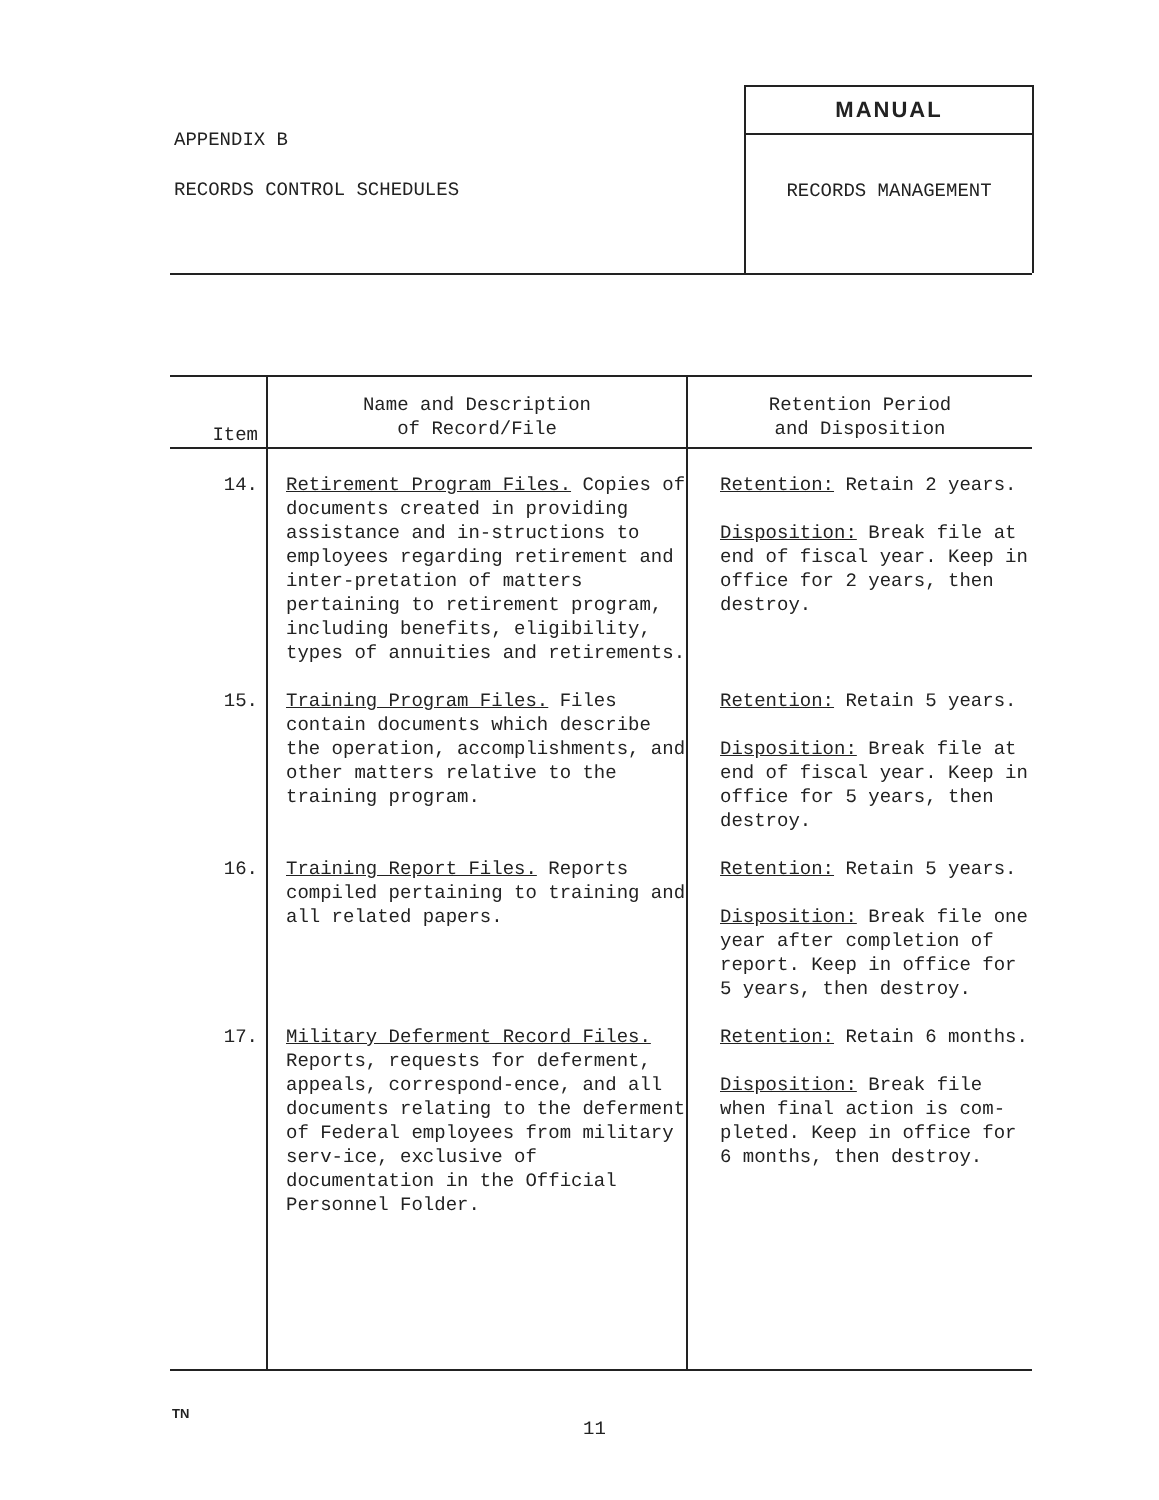APPENDIX B
RECORDS CONTROL SCHEDULES
MANUAL
RECORDS MANAGEMENT
| Item | Name and Description of Record/File | Retention Period and Disposition |
| --- | --- | --- |
| 14. | Retirement Program Files. Copies of documents created in providing assistance and in-structions to employees regarding retirement and inter-pretation of matters pertaining to retirement program, including benefits, eligibility, types of annuities and retirements. | Retention: Retain 2 years. Disposition: Break file at end of fiscal year. Keep in office for 2 years, then destroy. |
| 15. | Training Program Files. Files contain documents which describe the operation, accomplishments, and other matters relative to the training program. | Retention: Retain 5 years. Disposition: Break file at end of fiscal year. Keep in office for 5 years, then destroy. |
| 16. | Training Report Files. Reports compiled pertaining to training and all related papers. | Retention: Retain 5 years. Disposition: Break file one year after completion of report. Keep in office for 5 years, then destroy. |
| 17. | Military Deferment Record Files. Reports, requests for deferment, appeals, correspond-ence, and all documents relating to the deferment of Federal employees from military serv-ice, exclusive of documentation in the Official Personnel Folder. | Retention: Retain 6 months. Disposition: Break file when final action is com-pleted. Keep in office for 6 months, then destroy. |
TN
11